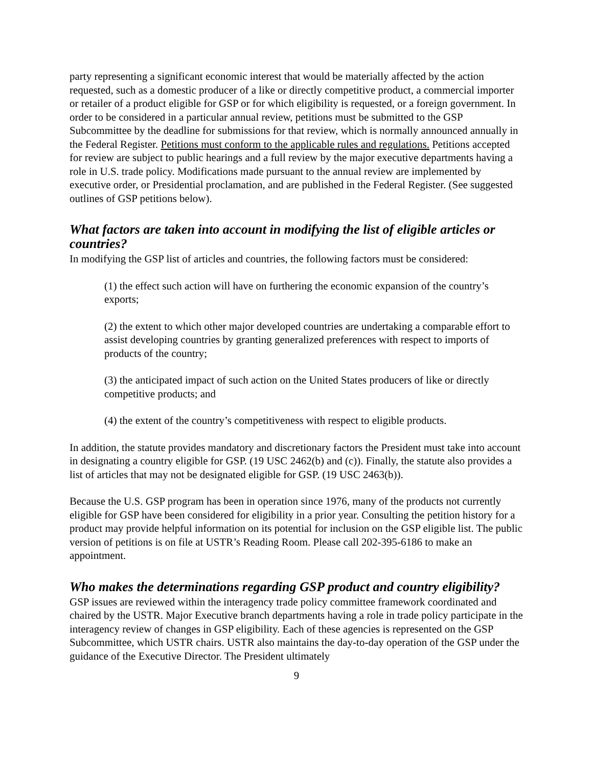party representing a significant economic interest that would be materially affected by the action requested, such as a domestic producer of a like or directly competitive product, a commercial importer or retailer of a product eligible for GSP or for which eligibility is requested, or a foreign government. In order to be considered in a particular annual review, petitions must be submitted to the GSP Subcommittee by the deadline for submissions for that review, which is normally announced annually in the Federal Register. Petitions must conform to the applicable rules and regulations. Petitions accepted for review are subject to public hearings and a full review by the major executive departments having a role in U.S. trade policy. Modifications made pursuant to the annual review are implemented by executive order, or Presidential proclamation, and are published in the Federal Register. (See suggested outlines of GSP petitions below).
What factors are taken into account in modifying the list of eligible articles or countries?
In modifying the GSP list of articles and countries, the following factors must be considered:
(1) the effect such action will have on furthering the economic expansion of the country’s exports;
(2) the extent to which other major developed countries are undertaking a comparable effort to assist developing countries by granting generalized preferences with respect to imports of products of the country;
(3) the anticipated impact of such action on the United States producers of like or directly competitive products; and
(4) the extent of the country’s competitiveness with respect to eligible products.
In addition, the statute provides mandatory and discretionary factors the President must take into account in designating a country eligible for GSP. (19 USC 2462(b) and (c)). Finally, the statute also provides a list of articles that may not be designated eligible for GSP. (19 USC 2463(b)).
Because the U.S. GSP program has been in operation since 1976, many of the products not currently eligible for GSP have been considered for eligibility in a prior year. Consulting the petition history for a product may provide helpful information on its potential for inclusion on the GSP eligible list. The public version of petitions is on file at USTR’s Reading Room. Please call 202-395-6186 to make an appointment.
Who makes the determinations regarding GSP product and country eligibility?
GSP issues are reviewed within the interagency trade policy committee framework coordinated and chaired by the USTR. Major Executive branch departments having a role in trade policy participate in the interagency review of changes in GSP eligibility. Each of these agencies is represented on the GSP Subcommittee, which USTR chairs. USTR also maintains the day-to-day operation of the GSP under the guidance of the Executive Director. The President ultimately
9